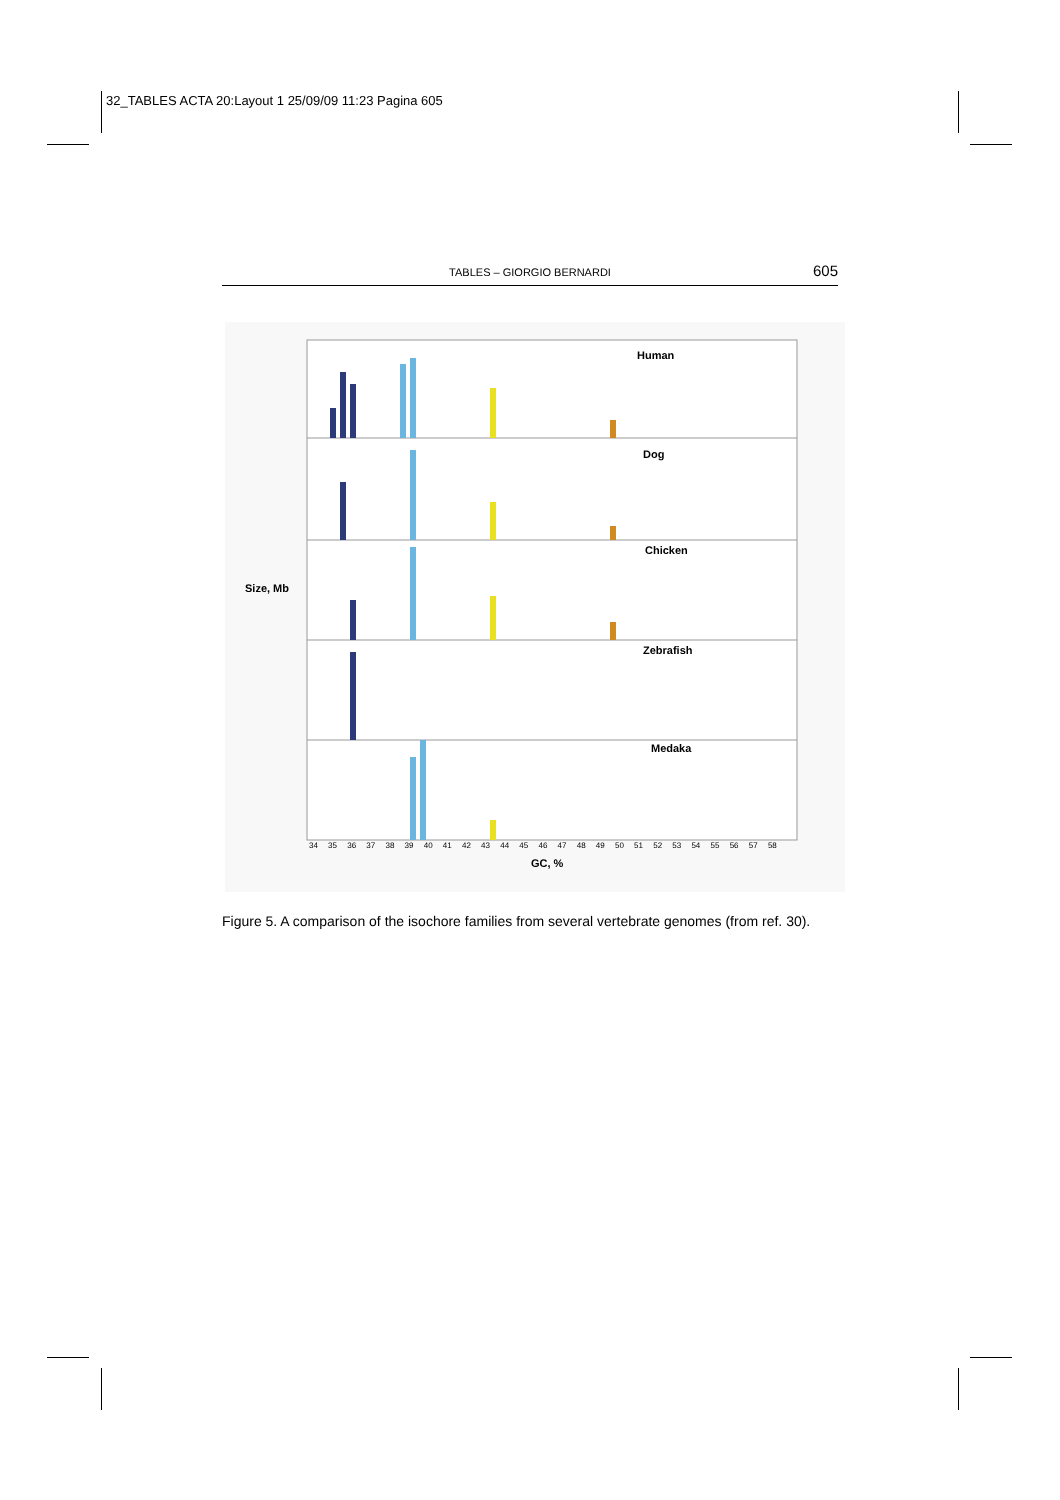32_TABLES ACTA 20:Layout 1 25/09/09 11:23 Pagina 605
TABLES – GIORGIO BERNARDI 605
Human
Dog
Chicken
Zebrafish
Medaka
Size, Mb
34 35 36 37 38 39 40 41 42 43 44 45 46 47 48 49 50 51 52 53 54 55 56 57 58
GC, %
Figure 5. A comparison of the isochore families from several vertebrate genomes (from ref. 30).